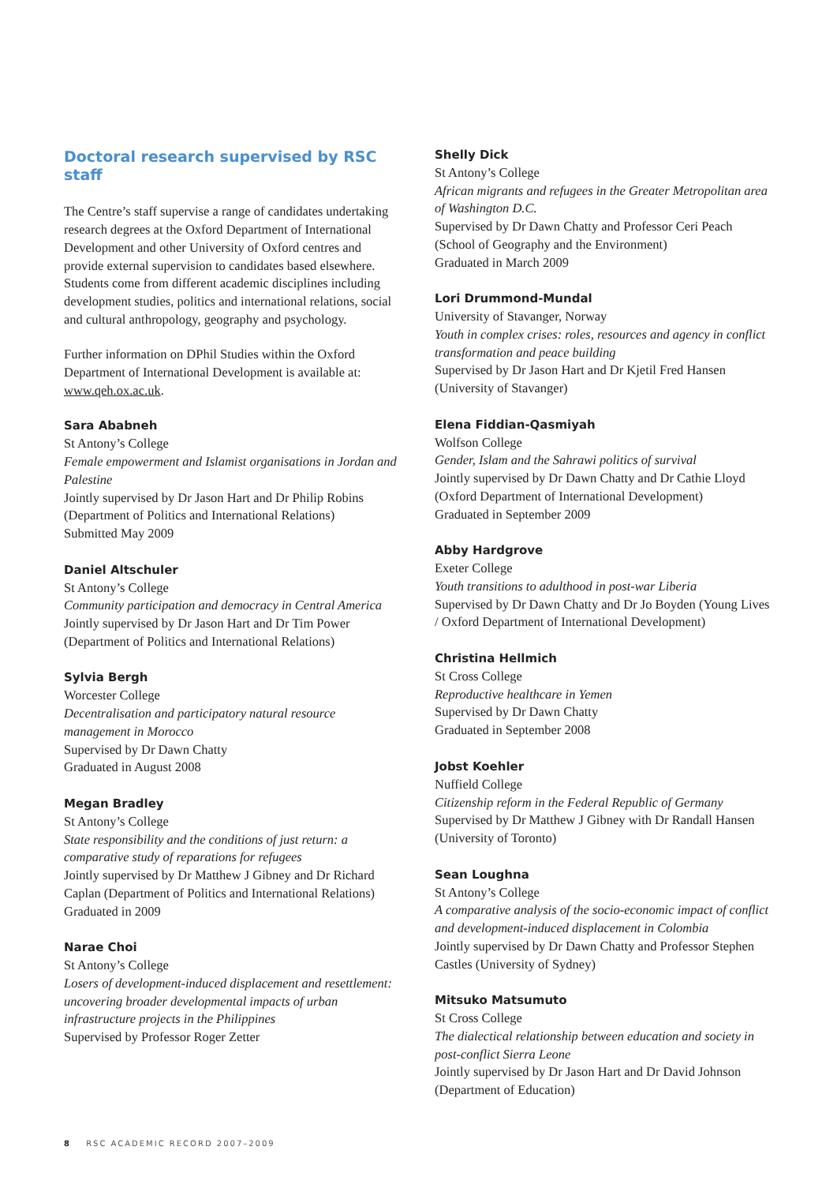Doctoral research supervised by RSC staff
The Centre’s staff supervise a range of candidates undertaking research degrees at the Oxford Department of International Development and other University of Oxford centres and provide external supervision to candidates based elsewhere. Students come from different academic disciplines including development studies, politics and international relations, social and cultural anthropology, geography and psychology.
Further information on DPhil Studies within the Oxford Department of International Development is available at: www.qeh.ox.ac.uk.
Sara Ababneh
St Antony’s College
Female empowerment and Islamist organisations in Jordan and Palestine
Jointly supervised by Dr Jason Hart and Dr Philip Robins (Department of Politics and International Relations)
Submitted May 2009
Daniel Altschuler
St Antony’s College
Community participation and democracy in Central America
Jointly supervised by Dr Jason Hart and Dr Tim Power (Department of Politics and International Relations)
Sylvia Bergh
Worcester College
Decentralisation and participatory natural resource management in Morocco
Supervised by Dr Dawn Chatty
Graduated in August 2008
Megan Bradley
St Antony’s College
State responsibility and the conditions of just return: a comparative study of reparations for refugees
Jointly supervised by Dr Matthew J Gibney and Dr Richard Caplan (Department of Politics and International Relations)
Graduated in 2009
Narae Choi
St Antony’s College
Losers of development-induced displacement and resettlement: uncovering broader developmental impacts of urban infrastructure projects in the Philippines
Supervised by Professor Roger Zetter
Shelly Dick
St Antony’s College
African migrants and refugees in the Greater Metropolitan area of Washington D.C.
Supervised by Dr Dawn Chatty and Professor Ceri Peach (School of Geography and the Environment)
Graduated in March 2009
Lori Drummond-Mundal
University of Stavanger, Norway
Youth in complex crises: roles, resources and agency in conflict transformation and peace building
Supervised by Dr Jason Hart and Dr Kjetil Fred Hansen (University of Stavanger)
Elena Fiddian-Qasmiyah
Wolfson College
Gender, Islam and the Sahrawi politics of survival
Jointly supervised by Dr Dawn Chatty and Dr Cathie Lloyd (Oxford Department of International Development)
Graduated in September 2009
Abby Hardgrove
Exeter College
Youth transitions to adulthood in post-war Liberia
Supervised by Dr Dawn Chatty and Dr Jo Boyden (Young Lives / Oxford Department of International Development)
Christina Hellmich
St Cross College
Reproductive healthcare in Yemen
Supervised by Dr Dawn Chatty
Graduated in September 2008
Jobst Koehler
Nuffield College
Citizenship reform in the Federal Republic of Germany
Supervised by Dr Matthew J Gibney with Dr Randall Hansen (University of Toronto)
Sean Loughna
St Antony’s College
A comparative analysis of the socio-economic impact of conflict and development-induced displacement in Colombia
Jointly supervised by Dr Dawn Chatty and Professor Stephen Castles (University of Sydney)
Mitsuko Matsumuto
St Cross College
The dialectical relationship between education and society in post-conflict Sierra Leone
Jointly supervised by Dr Jason Hart and Dr David Johnson (Department of Education)
8 RSC ACADEMIC RECORD 2007–2009